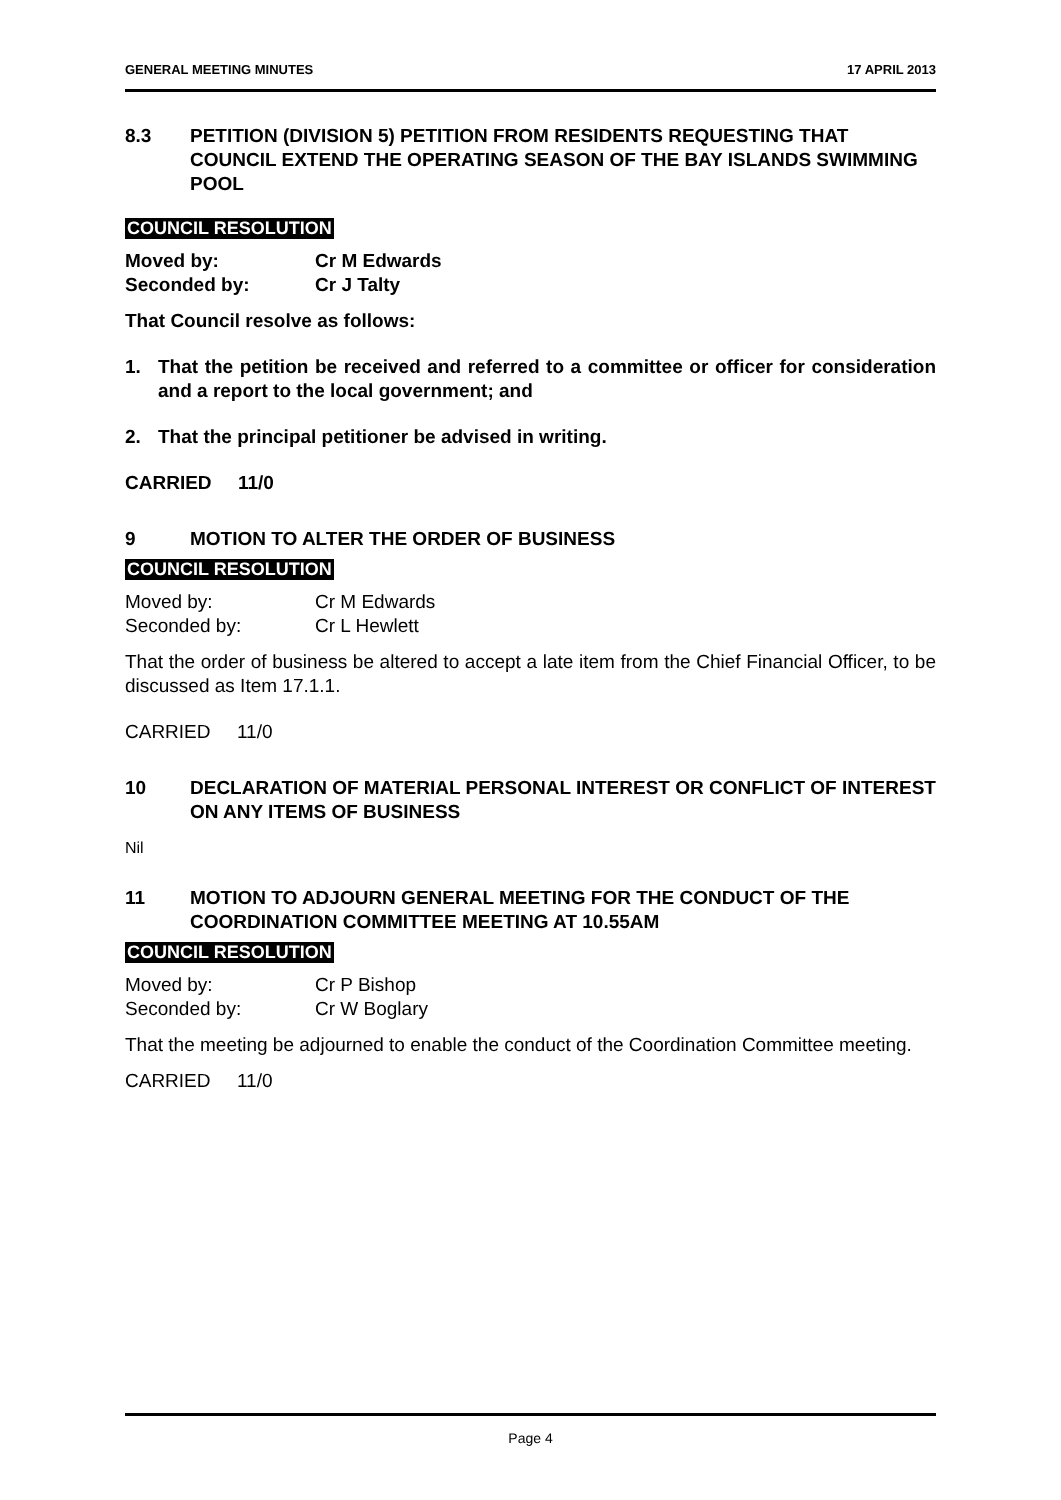GENERAL MEETING MINUTES 17 APRIL 2013
8.3 PETITION (DIVISION 5) PETITION FROM RESIDENTS REQUESTING THAT COUNCIL EXTEND THE OPERATING SEASON OF THE BAY ISLANDS SWIMMING POOL
COUNCIL RESOLUTION
Moved by: Cr M Edwards
Seconded by: Cr J Talty
That Council resolve as follows:
1. That the petition be received and referred to a committee or officer for consideration and a report to the local government; and
2. That the principal petitioner be advised in writing.
CARRIED 11/0
9 MOTION TO ALTER THE ORDER OF BUSINESS
COUNCIL RESOLUTION
Moved by: Cr M Edwards
Seconded by: Cr L Hewlett
That the order of business be altered to accept a late item from the Chief Financial Officer, to be discussed as Item 17.1.1.
CARRIED 11/0
10 DECLARATION OF MATERIAL PERSONAL INTEREST OR CONFLICT OF INTEREST ON ANY ITEMS OF BUSINESS
Nil
11 MOTION TO ADJOURN GENERAL MEETING FOR THE CONDUCT OF THE COORDINATION COMMITTEE MEETING AT 10.55AM
COUNCIL RESOLUTION
Moved by: Cr P Bishop
Seconded by: Cr W Boglary
That the meeting be adjourned to enable the conduct of the Coordination Committee meeting.
CARRIED 11/0
Page 4